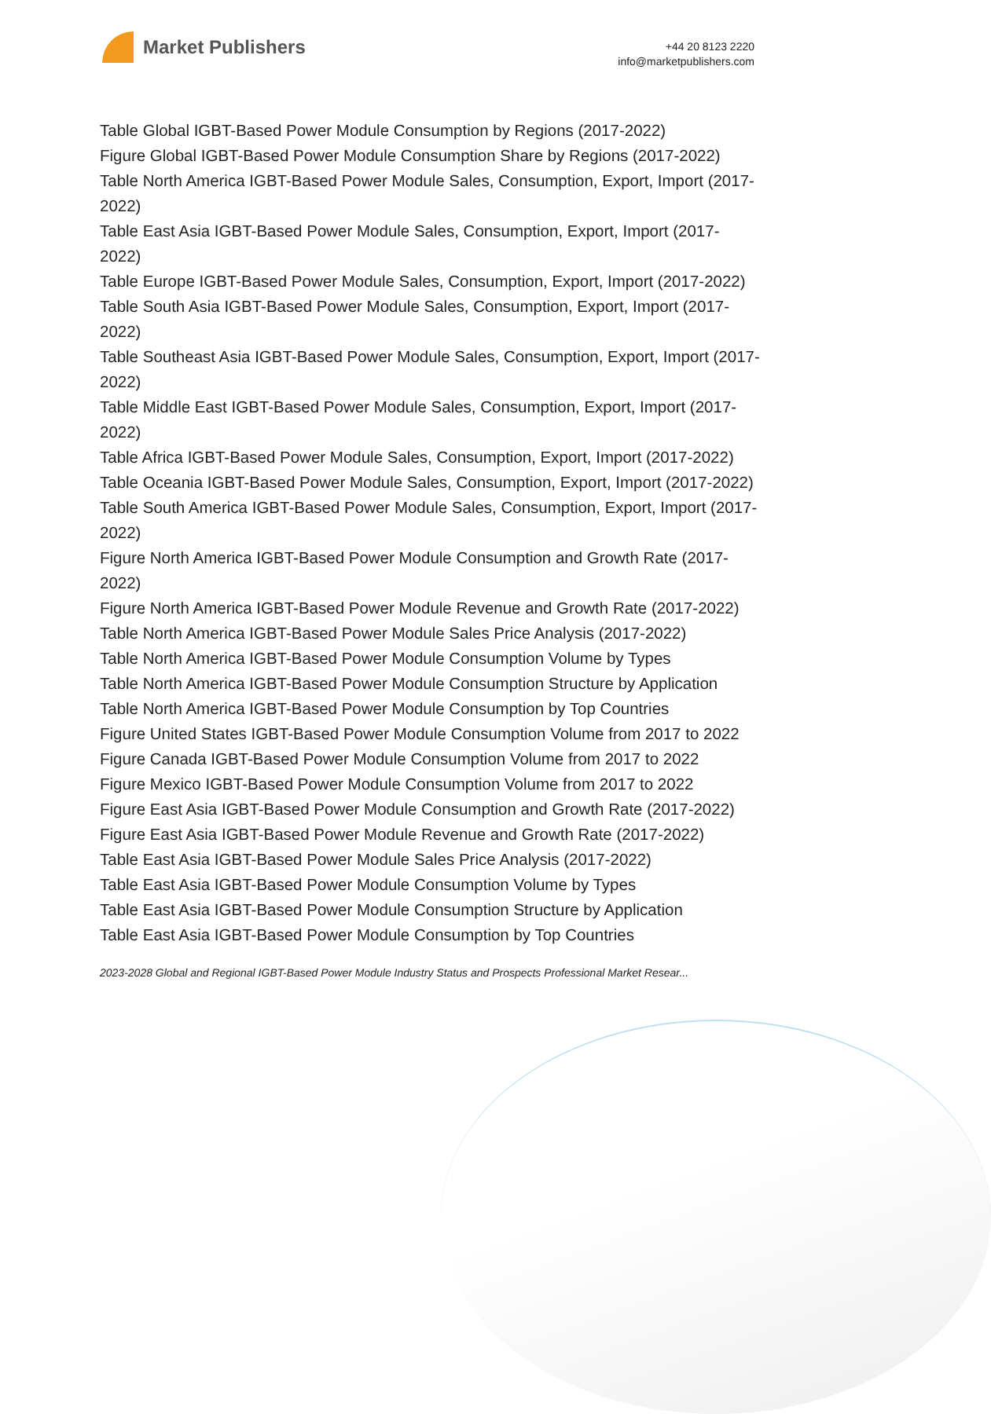Market Publishers
+44 20 8123 2220
info@marketpublishers.com
Table Global IGBT-Based Power Module Consumption by Regions (2017-2022)
Figure Global IGBT-Based Power Module Consumption Share by Regions (2017-2022)
Table North America IGBT-Based Power Module Sales, Consumption, Export, Import (2017-2022)
Table East Asia IGBT-Based Power Module Sales, Consumption, Export, Import (2017-2022)
Table Europe IGBT-Based Power Module Sales, Consumption, Export, Import (2017-2022)
Table South Asia IGBT-Based Power Module Sales, Consumption, Export, Import (2017-2022)
Table Southeast Asia IGBT-Based Power Module Sales, Consumption, Export, Import (2017-2022)
Table Middle East IGBT-Based Power Module Sales, Consumption, Export, Import (2017-2022)
Table Africa IGBT-Based Power Module Sales, Consumption, Export, Import (2017-2022)
Table Oceania IGBT-Based Power Module Sales, Consumption, Export, Import (2017-2022)
Table South America IGBT-Based Power Module Sales, Consumption, Export, Import (2017-2022)
Figure North America IGBT-Based Power Module Consumption and Growth Rate (2017-2022)
Figure North America IGBT-Based Power Module Revenue and Growth Rate (2017-2022)
Table North America IGBT-Based Power Module Sales Price Analysis (2017-2022)
Table North America IGBT-Based Power Module Consumption Volume by Types
Table North America IGBT-Based Power Module Consumption Structure by Application
Table North America IGBT-Based Power Module Consumption by Top Countries
Figure United States IGBT-Based Power Module Consumption Volume from 2017 to 2022
Figure Canada IGBT-Based Power Module Consumption Volume from 2017 to 2022
Figure Mexico IGBT-Based Power Module Consumption Volume from 2017 to 2022
Figure East Asia IGBT-Based Power Module Consumption and Growth Rate (2017-2022)
Figure East Asia IGBT-Based Power Module Revenue and Growth Rate (2017-2022)
Table East Asia IGBT-Based Power Module Sales Price Analysis (2017-2022)
Table East Asia IGBT-Based Power Module Consumption Volume by Types
Table East Asia IGBT-Based Power Module Consumption Structure by Application
Table East Asia IGBT-Based Power Module Consumption by Top Countries
2023-2028 Global and Regional IGBT-Based Power Module Industry Status and Prospects Professional Market Resear...